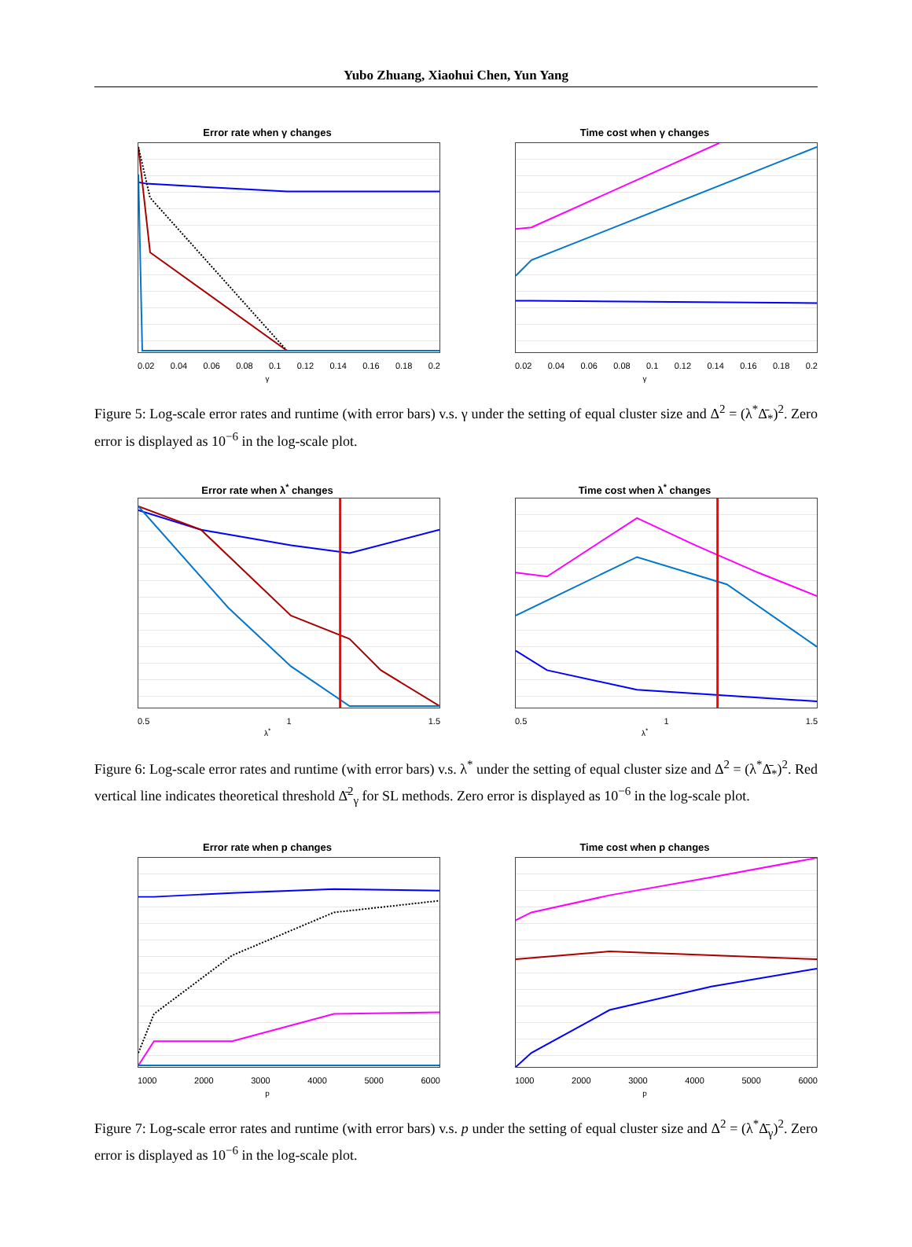Yubo Zhuang, Xiaohui Chen, Yun Yang
Error rate when γ changes
0.02 0.04 0.06 0.08 0.1 0.12 0.14 0.16 0.18 0.2
γ
Time cost when γ changes
0.02 0.04 0.06 0.08 0.1 0.12 0.14 0.16 0.18 0.2
γ
Figure 5: Log-scale error rates and runtime (with error bars) v.s. γ under the setting of equal cluster size and Δ<sup>2</sup> = (λ<sup>*</sup>Δ̄<sub>*</sub>)<sup>2</sup>. Zero error is displayed as 10<sup>−6</sup> in the log-scale plot.
Error rate when λ<sup>*</sup> changes
0.5 1 1.5
λ<sup>*</sup>
Time cost when λ<sup>*</sup> changes
0.5 1 1.5
λ<sup>*</sup>
Figure 6: Log-scale error rates and runtime (with error bars) v.s. λ<sup>*</sup> under the setting of equal cluster size and Δ<sup>2</sup> = (λ<sup>*</sup>Δ̄<sub>*</sub>)<sup>2</sup>. Red vertical line indicates theoretical threshold Δ̄<sup>2</sup><sub>γ</sub> for SL methods. Zero error is displayed as 10<sup>−6</sup> in the log-scale plot.
Error rate when p changes
1000 2000 3000 4000 5000 6000
p
Time cost when p changes
1000 2000 3000 4000 5000 6000
p
Figure 7: Log-scale error rates and runtime (with error bars) v.s. p under the setting of equal cluster size and Δ<sup>2</sup> = (λ<sup>*</sup>Δ̄<sub>γ</sub>)<sup>2</sup>. Zero error is displayed as 10<sup>−6</sup> in the log-scale plot.